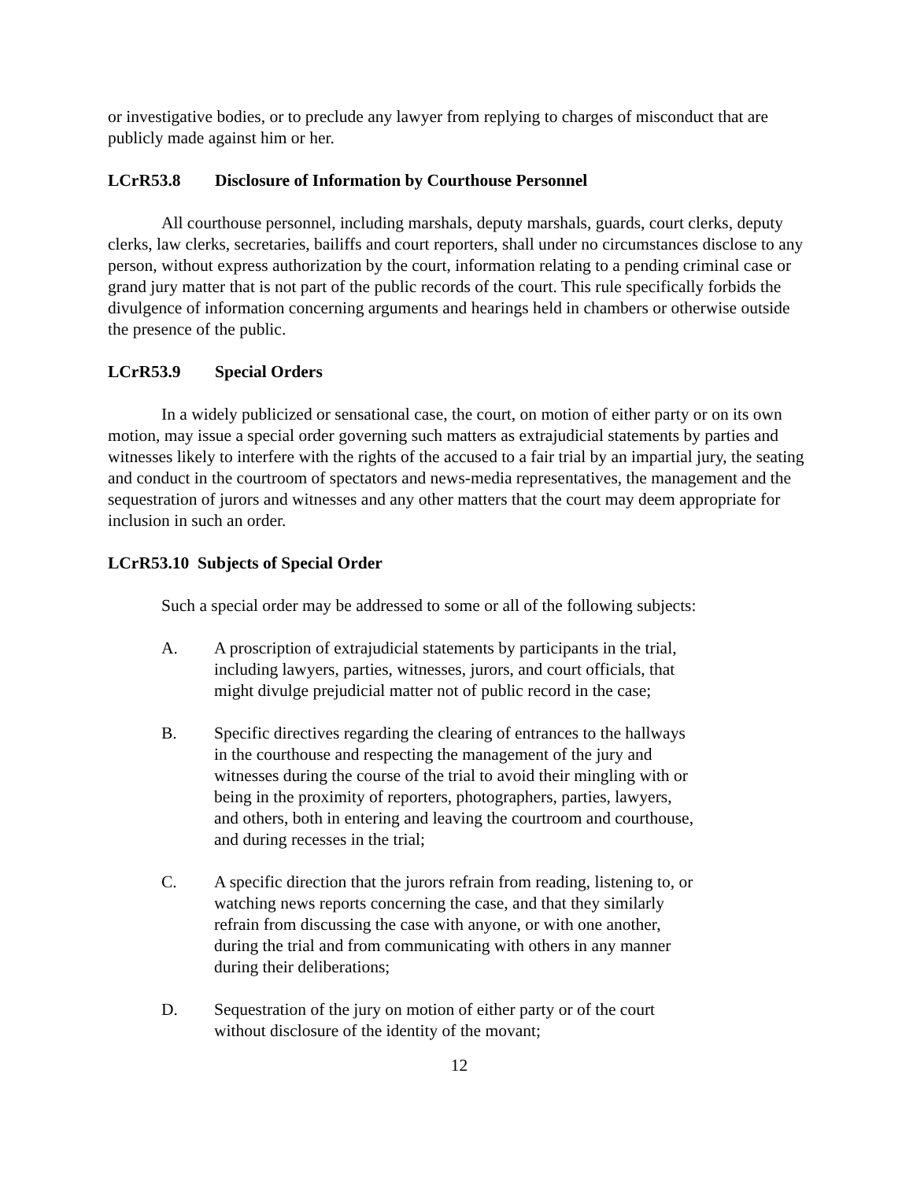or investigative bodies, or to preclude any lawyer from replying to charges of misconduct that are publicly made against him or her.
LCrR53.8 Disclosure of Information by Courthouse Personnel
All courthouse personnel, including marshals, deputy marshals, guards, court clerks, deputy clerks, law clerks, secretaries, bailiffs and court reporters, shall under no circumstances disclose to any person, without express authorization by the court, information relating to a pending criminal case or grand jury matter that is not part of the public records of the court. This rule specifically forbids the divulgence of information concerning arguments and hearings held in chambers or otherwise outside the presence of the public.
LCrR53.9 Special Orders
In a widely publicized or sensational case, the court, on motion of either party or on its own motion, may issue a special order governing such matters as extrajudicial statements by parties and witnesses likely to interfere with the rights of the accused to a fair trial by an impartial jury, the seating and conduct in the courtroom of spectators and news-media representatives, the management and the sequestration of jurors and witnesses and any other matters that the court may deem appropriate for inclusion in such an order.
LCrR53.10 Subjects of Special Order
Such a special order may be addressed to some or all of the following subjects:
A. A proscription of extrajudicial statements by participants in the trial, including lawyers, parties, witnesses, jurors, and court officials, that might divulge prejudicial matter not of public record in the case;
B. Specific directives regarding the clearing of entrances to the hallways in the courthouse and respecting the management of the jury and witnesses during the course of the trial to avoid their mingling with or being in the proximity of reporters, photographers, parties, lawyers, and others, both in entering and leaving the courtroom and courthouse, and during recesses in the trial;
C. A specific direction that the jurors refrain from reading, listening to, or watching news reports concerning the case, and that they similarly refrain from discussing the case with anyone, or with one another, during the trial and from communicating with others in any manner during their deliberations;
D. Sequestration of the jury on motion of either party or of the court without disclosure of the identity of the movant;
12